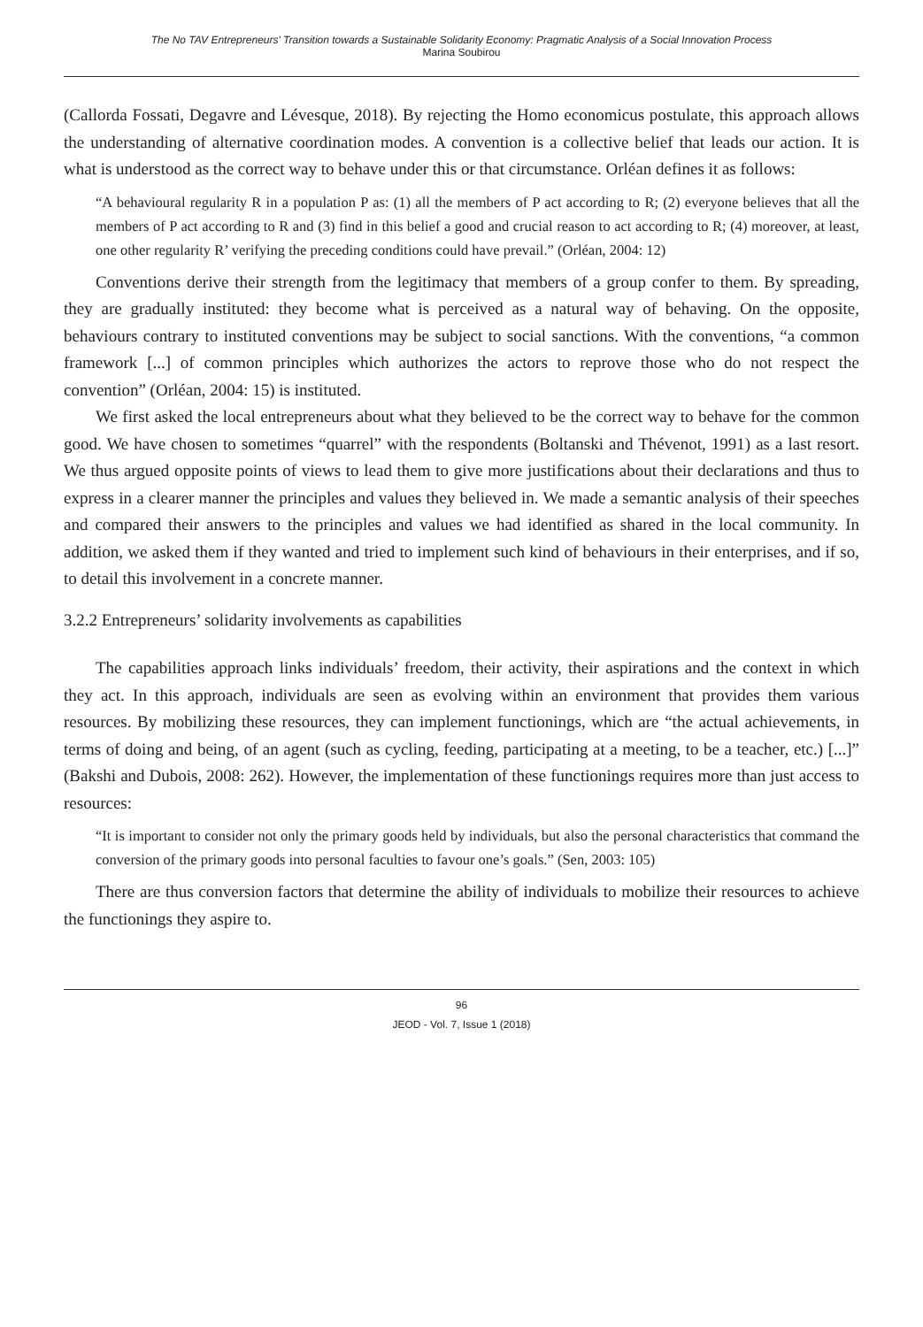The No TAV Entrepreneurs' Transition towards a Sustainable Solidarity Economy: Pragmatic Analysis of a Social Innovation Process
Marina Soubirou
(Callorda Fossati, Degavre and Lévesque, 2018). By rejecting the Homo economicus postulate, this approach allows the understanding of alternative coordination modes. A convention is a collective belief that leads our action. It is what is understood as the correct way to behave under this or that circumstance. Orléan defines it as follows:
“A behavioural regularity R in a population P as: (1) all the members of P act according to R; (2) everyone believes that all the members of P act according to R and (3) find in this belief a good and crucial reason to act according to R; (4) moreover, at least, one other regularity R’ verifying the preceding conditions could have prevail.” (Orléan, 2004: 12)
Conventions derive their strength from the legitimacy that members of a group confer to them. By spreading, they are gradually instituted: they become what is perceived as a natural way of behaving. On the opposite, behaviours contrary to instituted conventions may be subject to social sanctions. With the conventions, “a common framework [...] of common principles which authorizes the actors to reprove those who do not respect the convention” (Orléan, 2004: 15) is instituted.
We first asked the local entrepreneurs about what they believed to be the correct way to behave for the common good. We have chosen to sometimes “quarrel” with the respondents (Boltanski and Thévenot, 1991) as a last resort. We thus argued opposite points of views to lead them to give more justifications about their declarations and thus to express in a clearer manner the principles and values they believed in. We made a semantic analysis of their speeches and compared their answers to the principles and values we had identified as shared in the local community. In addition, we asked them if they wanted and tried to implement such kind of behaviours in their enterprises, and if so, to detail this involvement in a concrete manner.
3.2.2 Entrepreneurs’ solidarity involvements as capabilities
The capabilities approach links individuals’ freedom, their activity, their aspirations and the context in which they act. In this approach, individuals are seen as evolving within an environment that provides them various resources. By mobilizing these resources, they can implement functionings, which are “the actual achievements, in terms of doing and being, of an agent (such as cycling, feeding, participating at a meeting, to be a teacher, etc.) [...]” (Bakshi and Dubois, 2008: 262). However, the implementation of these functionings requires more than just access to resources:
“It is important to consider not only the primary goods held by individuals, but also the personal characteristics that command the conversion of the primary goods into personal faculties to favour one’s goals.” (Sen, 2003: 105)
There are thus conversion factors that determine the ability of individuals to mobilize their resources to achieve the functionings they aspire to.
96
JEOD - Vol. 7, Issue 1 (2018)